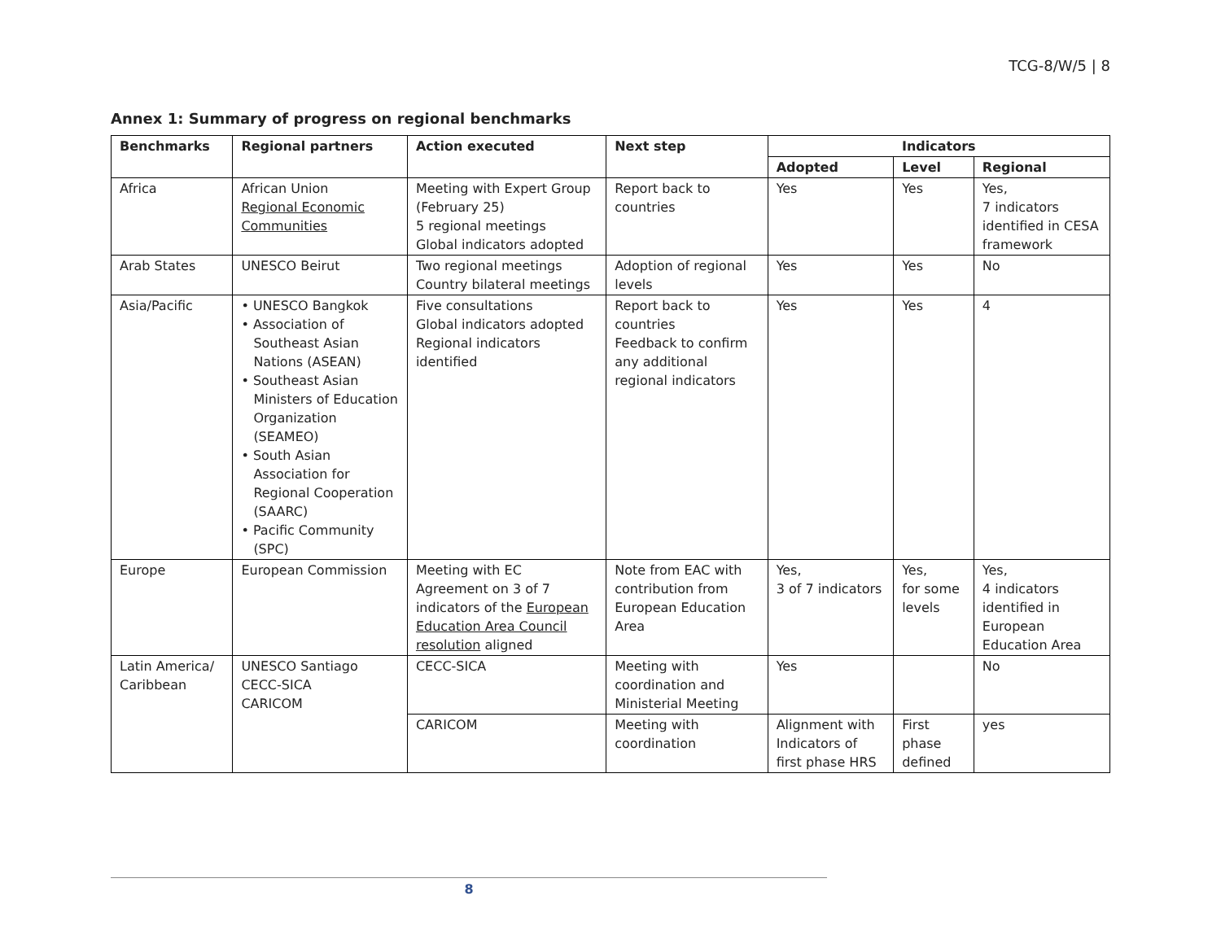TCG-8/W/5 | 8
Annex 1: Summary of progress on regional benchmarks
| Benchmarks | Regional partners | Action executed | Next step | Indicators | | |
| --- | --- | --- | --- | --- | --- | --- |
| | | | | Adopted | Level | Regional |
| Africa | African Union Regional Economic Communities | Meeting with Expert Group (February 25) 5 regional meetings Global indicators adopted | Report back to countries | Yes | Yes | Yes, 7 indicators identified in CESA framework |
| Arab States | UNESCO Beirut | Two regional meetings Country bilateral meetings | Adoption of regional levels | Yes | Yes | No |
| Asia/Pacific | • UNESCO Bangkok • Association of Southeast Asian Nations (ASEAN) • Southeast Asian Ministers of Education Organization (SEAMEO) • South Asian Association for Regional Cooperation (SAARC) • Pacific Community (SPC) | Five consultations Global indicators adopted Regional indicators identified | Report back to countries Feedback to confirm any additional regional indicators | Yes | Yes | 4 |
| Europe | European Commission | Meeting with EC Agreement on 3 of 7 indicators of the European Education Area Council resolution aligned | Note from EAC with contribution from European Education Area | Yes, 3 of 7 indicators | Yes, for some levels | Yes, 4 indicators identified in European Education Area |
| Latin America/ Caribbean | UNESCO Santiago CECC-SICA CARICOM | CECC-SICA | Meeting with coordination and Ministerial Meeting | Yes | | No |
| | | CARICOM | Meeting with coordination | Alignment with Indicators of first phase HRS | First phase defined | yes |
8